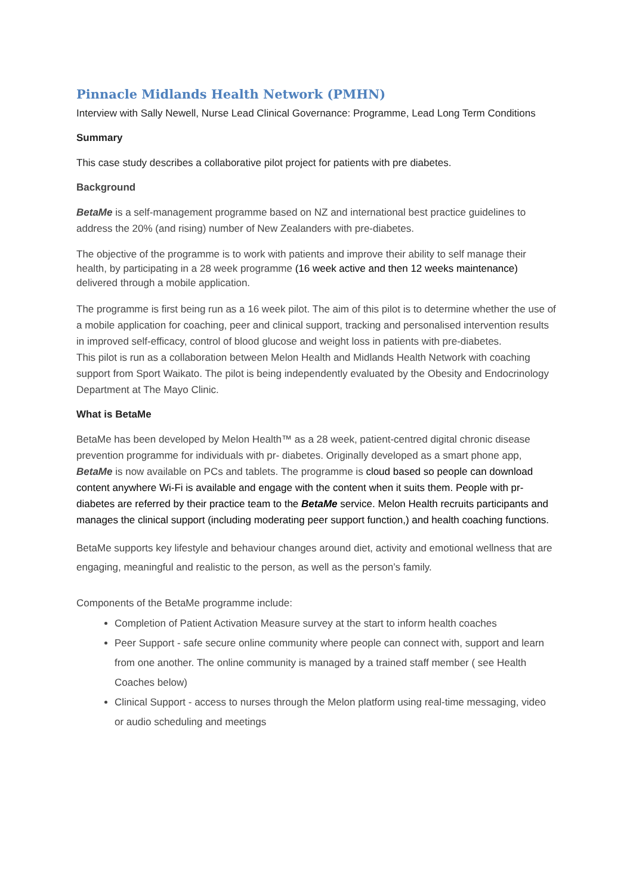Pinnacle Midlands Health Network (PMHN)
Interview with Sally Newell, Nurse Lead Clinical Governance: Programme, Lead Long Term Conditions
Summary
This case study describes a collaborative pilot project for patients with pre diabetes.
Background
BetaMe is a self-management programme based on NZ and international best practice guidelines to address the 20% (and rising) number of New Zealanders with pre-diabetes.
The objective of the programme is to work with patients and improve their ability to self manage their health, by participating in a 28 week programme (16 week active and then 12 weeks maintenance) delivered through a mobile application.
The programme is first being run as a 16 week pilot. The aim of this pilot is to determine whether the use of a mobile application for coaching, peer and clinical support, tracking and personalised intervention results in improved self-efficacy, control of blood glucose and weight loss in patients with pre-diabetes.
This pilot is run as a collaboration between Melon Health and Midlands Health Network with coaching support from Sport Waikato. The pilot is being independently evaluated by the Obesity and Endocrinology Department at The Mayo Clinic.
What is BetaMe
BetaMe has been developed by Melon Health™ as a 28 week, patient-centred digital chronic disease prevention programme for individuals with pr- diabetes. Originally developed as a smart phone app, BetaMe is now available on PCs and tablets. The programme is cloud based so people can download content anywhere Wi-Fi is available and engage with the content when it suits them. People with pr-diabetes are referred by their practice team to the BetaMe service. Melon Health recruits participants and manages the clinical support (including moderating peer support function,) and health coaching functions.
BetaMe supports key lifestyle and behaviour changes around diet, activity and emotional wellness that are engaging, meaningful and realistic to the person, as well as the person’s family.
Components of the BetaMe programme include:
Completion of Patient Activation Measure survey at the start to inform health coaches
Peer Support - safe secure online community where people can connect with, support and learn from one another. The online community is managed by a trained staff member ( see Health Coaches below)
Clinical Support - access to nurses through the Melon platform using real-time messaging, video or audio scheduling and meetings